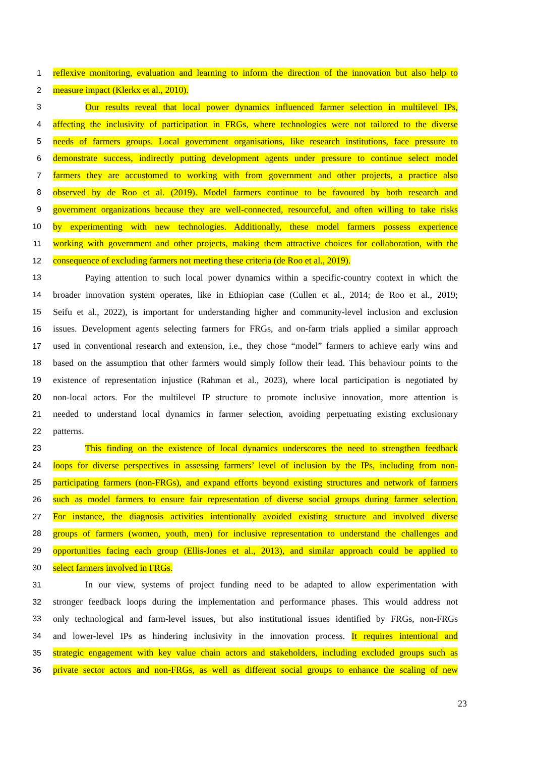1 reflexive monitoring, evaluation and learning to inform the direction of the innovation but also help to
2 measure impact (Klerkx et al., 2010).
3 Our results reveal that local power dynamics influenced farmer selection in multilevel IPs,
4 affecting the inclusivity of participation in FRGs, where technologies were not tailored to the diverse
5 needs of farmers groups. Local government organisations, like research institutions, face pressure to
6 demonstrate success, indirectly putting development agents under pressure to continue select model
7 farmers they are accustomed to working with from government and other projects, a practice also
8 observed by de Roo et al. (2019). Model farmers continue to be favoured by both research and
9 government organizations because they are well-connected, resourceful, and often willing to take risks
10 by experimenting with new technologies. Additionally, these model farmers possess experience
11 working with government and other projects, making them attractive choices for collaboration, with the
12 consequence of excluding farmers not meeting these criteria (de Roo et al., 2019).
13 Paying attention to such local power dynamics within a specific-country context in which the
14 broader innovation system operates, like in Ethiopian case (Cullen et al., 2014; de Roo et al., 2019;
15 Seifu et al., 2022), is important for understanding higher and community-level inclusion and exclusion
16 issues. Development agents selecting farmers for FRGs, and on-farm trials applied a similar approach
17 used in conventional research and extension, i.e., they chose “model” farmers to achieve early wins and
18 based on the assumption that other farmers would simply follow their lead. This behaviour points to the
19 existence of representation injustice (Rahman et al., 2023), where local participation is negotiated by
20 non-local actors. For the multilevel IP structure to promote inclusive innovation, more attention is
21 needed to understand local dynamics in farmer selection, avoiding perpetuating existing exclusionary
22 patterns.
23 This finding on the existence of local dynamics underscores the need to strengthen feedback
24 loops for diverse perspectives in assessing farmers’ level of inclusion by the IPs, including from non-
25 participating farmers (non-FRGs), and expand efforts beyond existing structures and network of farmers
26 such as model farmers to ensure fair representation of diverse social groups during farmer selection.
27 For instance, the diagnosis activities intentionally avoided existing structure and involved diverse
28 groups of farmers (women, youth, men) for inclusive representation to understand the challenges and
29 opportunities facing each group (Ellis-Jones et al., 2013), and similar approach could be applied to
30 select farmers involved in FRGs.
31 In our view, systems of project funding need to be adapted to allow experimentation with
32 stronger feedback loops during the implementation and performance phases. This would address not
33 only technological and farm-level issues, but also institutional issues identified by FRGs, non-FRGs
34 and lower-level IPs as hindering inclusivity in the innovation process. It requires intentional and
35 strategic engagement with key value chain actors and stakeholders, including excluded groups such as
36 private sector actors and non-FRGs, as well as different social groups to enhance the scaling of new
23